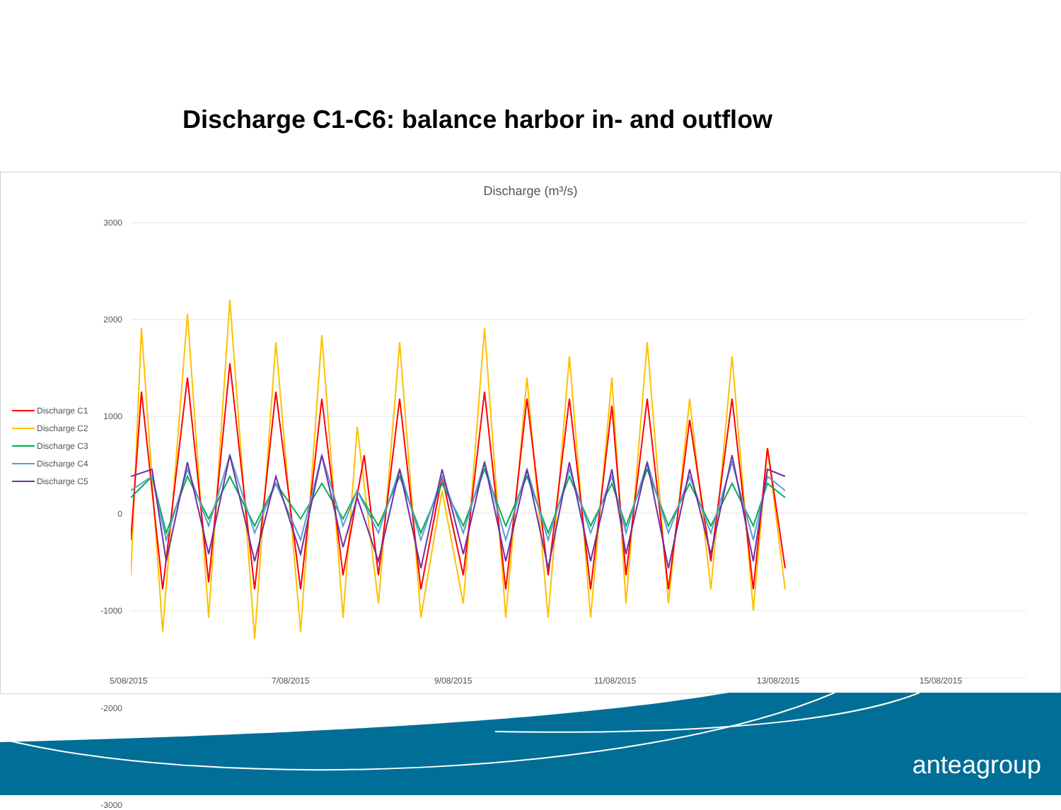Discharge C1-C6: balance harbor in- and outflow
Discharge (m³/s)
3000
2000
1000
0
-1000
-2000
-3000
Discharge C1
Discharge C2
Discharge C3
Discharge C4
Discharge C5
5/08/2015 7/08/2015 9/08/2015 11/08/2015 13/08/2015 15/08/2015
anteagroup